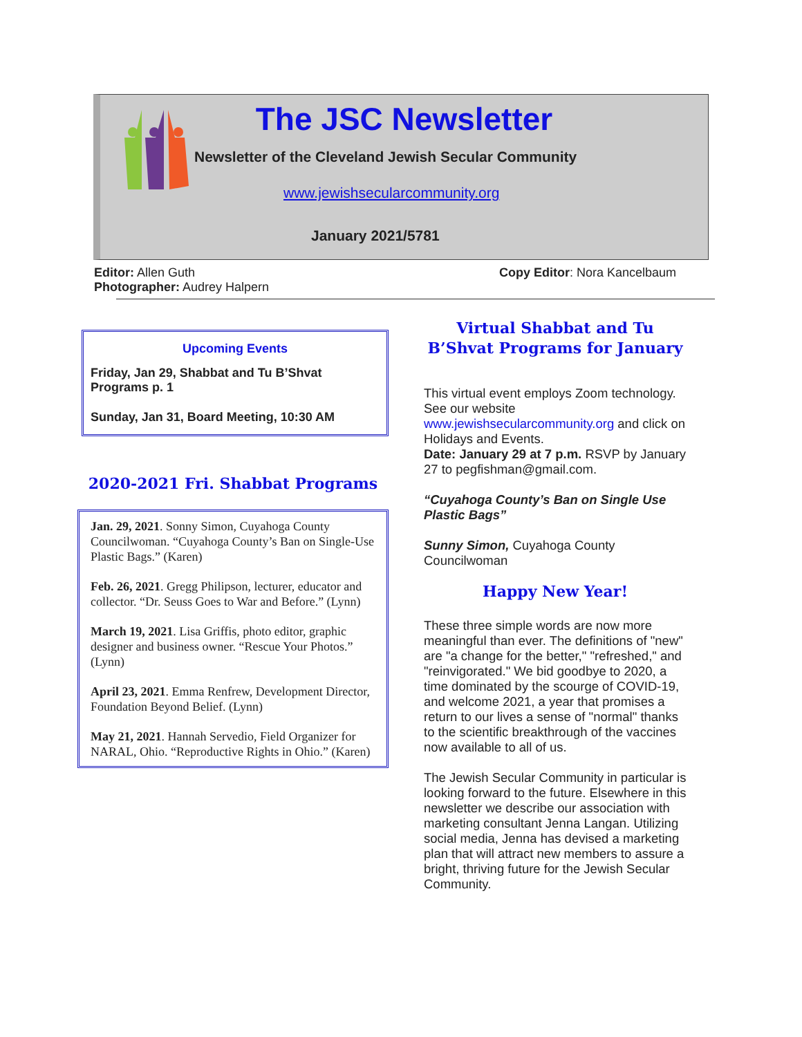The JSC Newsletter
Newsletter of the Cleveland Jewish Secular Community
www.jewishsecularcommunity.org
January 2021/5781
Editor: Allen Guth
Photographer: Audrey Halpern
Copy Editor: Nora Kancelbaum
Upcoming Events
Friday, Jan 29, Shabbat and Tu B’Shvat Programs p. 1
Sunday, Jan 31, Board Meeting, 10:30 AM
2020-2021 Fri. Shabbat Programs
Jan. 29, 2021. Sonny Simon, Cuyahoga County Councilwoman. “Cuyahoga County’s Ban on Single-Use Plastic Bags.” (Karen)
Feb. 26, 2021. Gregg Philipson, lecturer, educator and collector. “Dr. Seuss Goes to War and Before.” (Lynn)
March 19, 2021. Lisa Griffis, photo editor, graphic designer and business owner. “Rescue Your Photos.” (Lynn)
April 23, 2021. Emma Renfrew, Development Director, Foundation Beyond Belief. (Lynn)
May 21, 2021. Hannah Servedio, Field Organizer for NARAL, Ohio. “Reproductive Rights in Ohio.” (Karen)
Virtual Shabbat and Tu B’Shvat Programs for January
This virtual event employs Zoom technology. See our website www.jewishsecularcommunity.org and click on Holidays and Events.
Date: January 29 at 7 p.m. RSVP by January 27 to pegfishman@gmail.com.
“Cuyahoga County’s Ban on Single Use Plastic Bags”
Sunny Simon, Cuyahoga County Councilwoman
Happy New Year!
These three simple words are now more meaningful than ever. The definitions of "new" are "a change for the better," "refreshed," and "reinvigorated." We bid goodbye to 2020, a time dominated by the scourge of COVID-19, and welcome 2021, a year that promises a return to our lives a sense of "normal" thanks to the scientific breakthrough of the vaccines now available to all of us.
The Jewish Secular Community in particular is looking forward to the future. Elsewhere in this newsletter we describe our association with marketing consultant Jenna Langan. Utilizing social media, Jenna has devised a marketing plan that will attract new members to assure a bright, thriving future for the Jewish Secular Community.